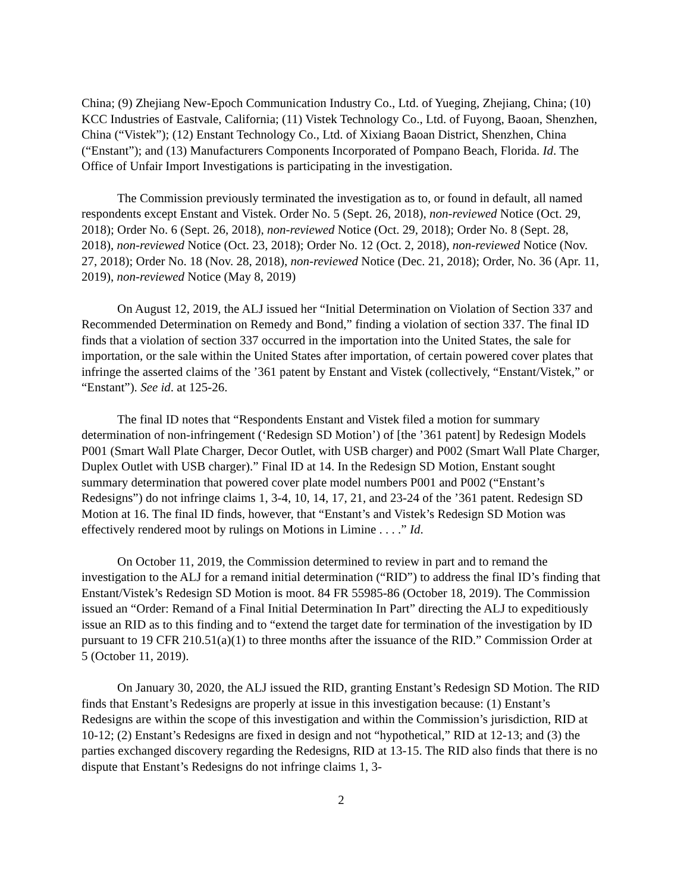China; (9) Zhejiang New-Epoch Communication Industry Co., Ltd. of Yueging, Zhejiang, China; (10) KCC Industries of Eastvale, California; (11) Vistek Technology Co., Ltd. of Fuyong, Baoan, Shenzhen, China (“Vistek”); (12) Enstant Technology Co., Ltd. of Xixiang Baoan District, Shenzhen, China (“Enstant”); and (13) Manufacturers Components Incorporated of Pompano Beach, Florida. Id. The Office of Unfair Import Investigations is participating in the investigation.
The Commission previously terminated the investigation as to, or found in default, all named respondents except Enstant and Vistek. Order No. 5 (Sept. 26, 2018), non-reviewed Notice (Oct. 29, 2018); Order No. 6 (Sept. 26, 2018), non-reviewed Notice (Oct. 29, 2018); Order No. 8 (Sept. 28, 2018), non-reviewed Notice (Oct. 23, 2018); Order No. 12 (Oct. 2, 2018), non-reviewed Notice (Nov. 27, 2018); Order No. 18 (Nov. 28, 2018), non-reviewed Notice (Dec. 21, 2018); Order, No. 36 (Apr. 11, 2019), non-reviewed Notice (May 8, 2019)
On August 12, 2019, the ALJ issued her “Initial Determination on Violation of Section 337 and Recommended Determination on Remedy and Bond,” finding a violation of section 337. The final ID finds that a violation of section 337 occurred in the importation into the United States, the sale for importation, or the sale within the United States after importation, of certain powered cover plates that infringe the asserted claims of the ’361 patent by Enstant and Vistek (collectively, “Enstant/Vistek,” or “Enstant”). See id. at 125-26.
The final ID notes that “Respondents Enstant and Vistek filed a motion for summary determination of non-infringement (‘Redesign SD Motion’) of [the ’361 patent] by Redesign Models P001 (Smart Wall Plate Charger, Decor Outlet, with USB charger) and P002 (Smart Wall Plate Charger, Duplex Outlet with USB charger).” Final ID at 14. In the Redesign SD Motion, Enstant sought summary determination that powered cover plate model numbers P001 and P002 (“Enstant’s Redesigns”) do not infringe claims 1, 3-4, 10, 14, 17, 21, and 23-24 of the ’361 patent. Redesign SD Motion at 16. The final ID finds, however, that “Enstant’s and Vistek’s Redesign SD Motion was effectively rendered moot by rulings on Motions in Limine . . . .” Id.
On October 11, 2019, the Commission determined to review in part and to remand the investigation to the ALJ for a remand initial determination (“RID”) to address the final ID’s finding that Enstant/Vistek’s Redesign SD Motion is moot. 84 FR 55985-86 (October 18, 2019). The Commission issued an “Order: Remand of a Final Initial Determination In Part” directing the ALJ to expeditiously issue an RID as to this finding and to “extend the target date for termination of the investigation by ID pursuant to 19 CFR 210.51(a)(1) to three months after the issuance of the RID.” Commission Order at 5 (October 11, 2019).
On January 30, 2020, the ALJ issued the RID, granting Enstant’s Redesign SD Motion. The RID finds that Enstant’s Redesigns are properly at issue in this investigation because: (1) Enstant’s Redesigns are within the scope of this investigation and within the Commission’s jurisdiction, RID at 10-12; (2) Enstant’s Redesigns are fixed in design and not “hypothetical,” RID at 12-13; and (3) the parties exchanged discovery regarding the Redesigns, RID at 13-15. The RID also finds that there is no dispute that Enstant’s Redesigns do not infringe claims 1, 3-
2